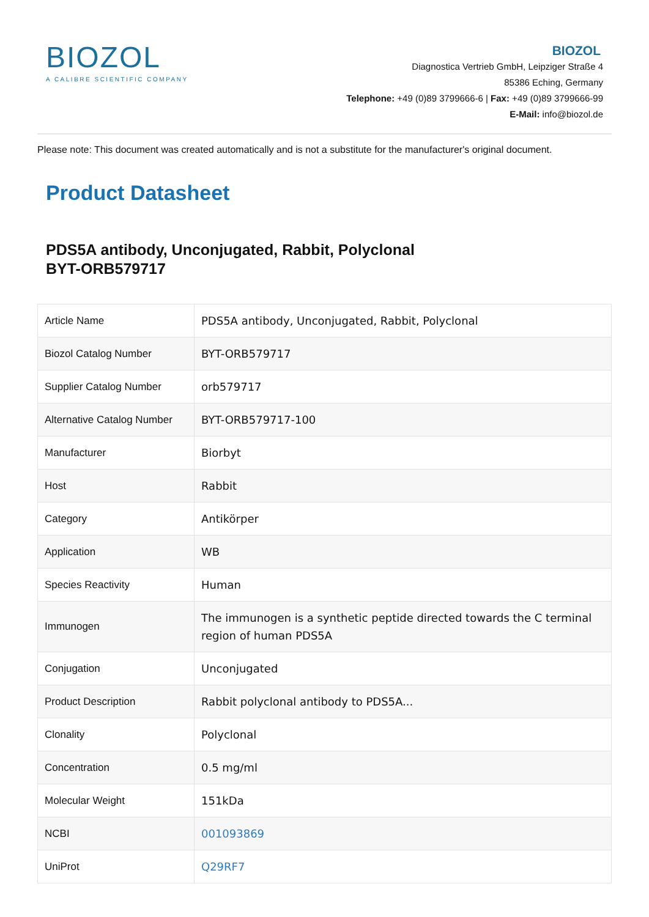BIOZOL
A CALIBRE SCIENTIFIC COMPANY
BIOZOL
Diagnostica Vertrieb GmbH, Leipziger Straße 4
85386 Eching, Germany
Telephone: +49 (0)89 3799666-6 | Fax: +49 (0)89 3799666-99
E-Mail: info@biozol.de
Please note: This document was created automatically and is not a substitute for the manufacturer's original document.
Product Datasheet
PDS5A antibody, Unconjugated, Rabbit, Polyclonal
BYT-ORB579717
| Article Name | PDS5A antibody, Unconjugated, Rabbit, Polyclonal |
| Biozol Catalog Number | BYT-ORB579717 |
| Supplier Catalog Number | orb579717 |
| Alternative Catalog Number | BYT-ORB579717-100 |
| Manufacturer | Biorbyt |
| Host | Rabbit |
| Category | Antikörper |
| Application | WB |
| Species Reactivity | Human |
| Immunogen | The immunogen is a synthetic peptide directed towards the C terminal region of human PDS5A |
| Conjugation | Unconjugated |
| Product Description | Rabbit polyclonal antibody to PDS5A... |
| Clonality | Polyclonal |
| Concentration | 0.5 mg/ml |
| Molecular Weight | 151kDa |
| NCBI | 001093869 |
| UniProt | Q29RF7 |